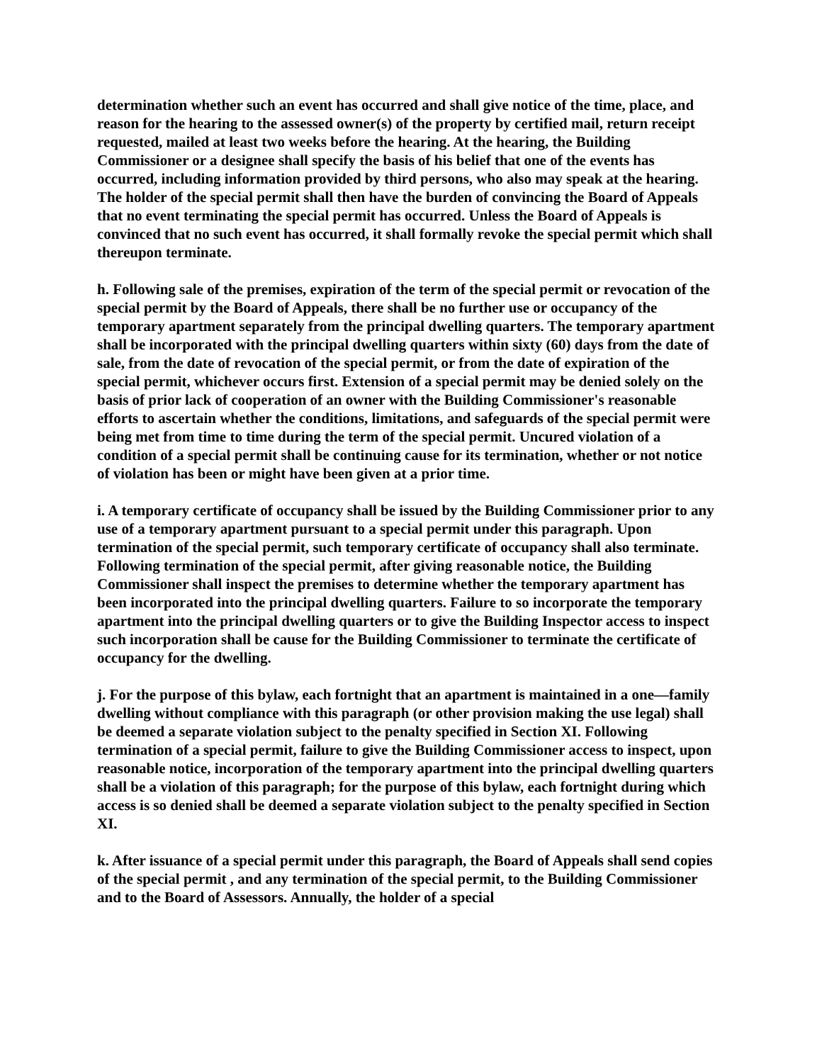determination whether such an event has occurred and shall give notice of the time, place, and reason for the hearing to the assessed owner(s) of the property by certified mail, return receipt requested, mailed at least two weeks before the hearing. At the hearing, the Building Commissioner or a designee shall specify the basis of his belief that one of the events has occurred, including information provided by third persons, who also may speak at the hearing. The holder of the special permit shall then have the burden of convincing the Board of Appeals that no event terminating the special permit has occurred. Unless the Board of Appeals is convinced that no such event has occurred, it shall formally revoke the special permit which shall thereupon terminate.
h. Following sale of the premises, expiration of the term of the special permit or revocation of the special permit by the Board of Appeals, there shall be no further use or occupancy of the temporary apartment separately from the principal dwelling quarters. The temporary apartment shall be incorporated with the principal dwelling quarters within sixty (60) days from the date of sale, from the date of revocation of the special permit, or from the date of expiration of the special permit, whichever occurs first. Extension of a special permit may be denied solely on the basis of prior lack of cooperation of an owner with the Building Commissioner's reasonable efforts to ascertain whether the conditions, limitations, and safeguards of the special permit were being met from time to time during the term of the special permit. Uncured violation of a condition of a special permit shall be continuing cause for its termination, whether or not notice of violation has been or might have been given at a prior time.
i. A temporary certificate of occupancy shall be issued by the Building Commissioner prior to any use of a temporary apartment pursuant to a special permit under this paragraph. Upon termination of the special permit, such temporary certificate of occupancy shall also terminate. Following termination of the special permit, after giving reasonable notice, the Building Commissioner shall inspect the premises to determine whether the temporary apartment has been incorporated into the principal dwelling quarters. Failure to so incorporate the temporary apartment into the principal dwelling quarters or to give the Building Inspector access to inspect such incorporation shall be cause for the Building Commissioner to terminate the certificate of occupancy for the dwelling.
j. For the purpose of this bylaw, each fortnight that an apartment is maintained in a one—family dwelling without compliance with this paragraph (or other provision making the use legal) shall be deemed a separate violation subject to the penalty specified in Section XI. Following termination of a special permit, failure to give the Building Commissioner access to inspect, upon reasonable notice, incorporation of the temporary apartment into the principal dwelling quarters shall be a violation of this paragraph; for the purpose of this bylaw, each fortnight during which access is so denied shall be deemed a separate violation subject to the penalty specified in Section XI.
k. After issuance of a special permit under this paragraph, the Board of Appeals shall send copies of the special permit , and any termination of the special permit, to the Building Commissioner and to the Board of Assessors. Annually, the holder of a special